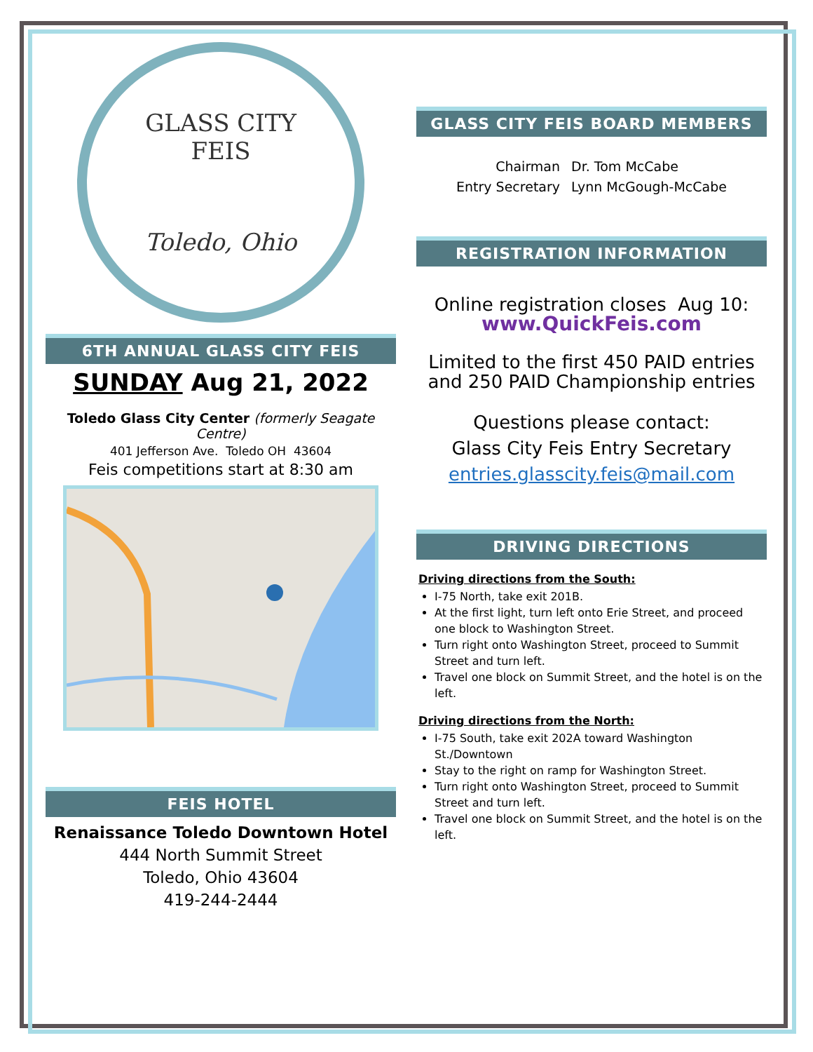GLASS CITY
FEIS
Toledo, Ohio
6TH ANNUAL GLASS CITY FEIS
SUNDAY Aug 21, 2022
Toledo Glass City Center (formerly Seagate Centre)
401 Jefferson Ave. Toledo OH 43604
Feis competitions start at 8:30 am
FEIS HOTEL
Renaissance Toledo Downtown Hotel
444 North Summit Street
Toledo, Ohio 43604
419-244-2444
GLASS CITY FEIS BOARD MEMBERS
Chairman
Entry Secretary
Dr. Tom McCabe
Lynn McGough-McCabe
REGISTRATION INFORMATION
Online registration closes Aug 10:
www.QuickFeis.com
Limited to the first 450 PAID entries
and 250 PAID Championship entries
Questions please contact:
Glass City Feis Entry Secretary
entries.glasscity.feis@mail.com
DRIVING DIRECTIONS
Driving directions from the South:
I-75 North, take exit 201B.
At the first light, turn left onto Erie Street, and proceed one block to Washington Street.
Turn right onto Washington Street, proceed to Summit Street and turn left.
Travel one block on Summit Street, and the hotel is on the left.
Driving directions from the North:
I-75 South, take exit 202A toward Washington St./Downtown
Stay to the right on ramp for Washington Street.
Turn right onto Washington Street, proceed to Summit Street and turn left.
Travel one block on Summit Street, and the hotel is on the left.